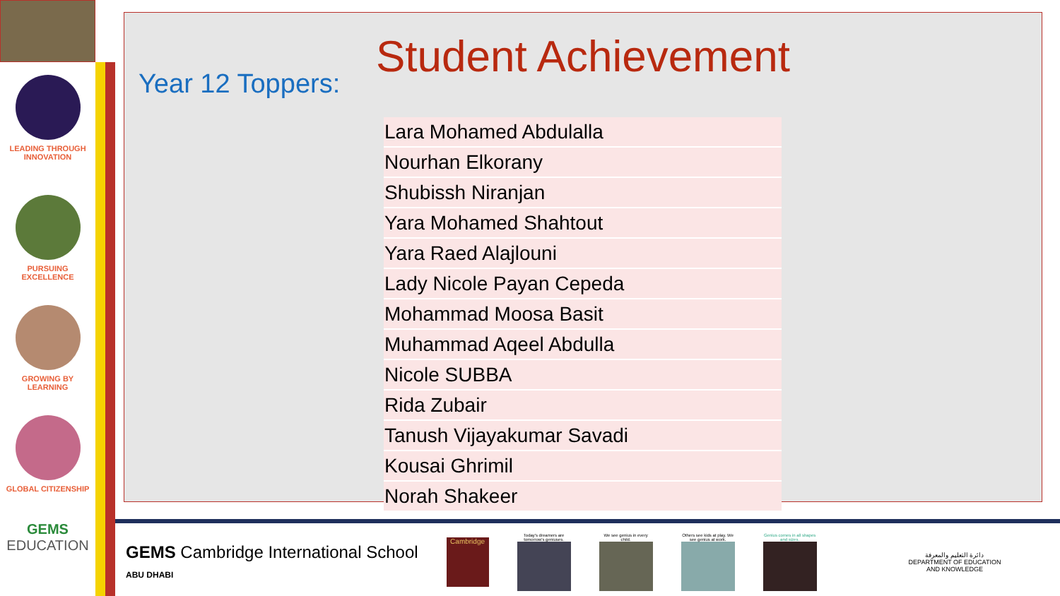LEADING THROUGH
INNOVATION
PURSUING
EXCELLENCE
GROWING BY
LEARNING
GLOBAL CITIZENSHIP
GEMS
EDUCATION
Student Achievement
Year 12 Toppers:
| Lara Mohamed Abdulalla |
| Nourhan Elkorany |
| Shubissh Niranjan |
| Yara Mohamed Shahtout |
| Yara Raed Alajlouni |
| Lady Nicole Payan Cepeda |
| Mohammad Moosa Basit |
| Muhammad Aqeel Abdulla |
| Nicole SUBBA |
| Rida Zubair |
| Tanush Vijayakumar Savadi |
| Kousai Ghrimil |
| Norah Shakeer |
GEMS Cambridge International School
ABU DHABI
Cambridge
Today's dreamers are tomorrow's geniuses.
We see genius in every child.
Others see kids at play. We see genius at work.
Genius comes in all shapes and sizes.
دائرة التعليم والمعرفة
DEPARTMENT OF EDUCATION
AND KNOWLEDGE